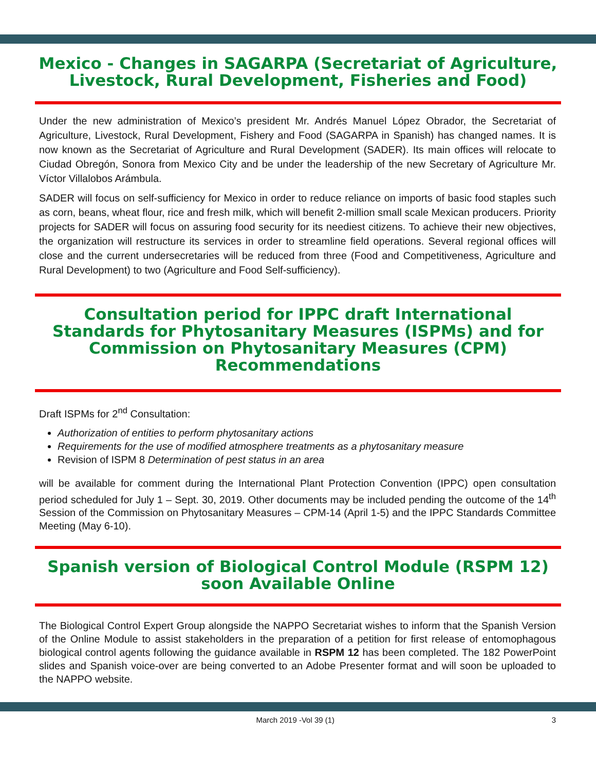Mexico - Changes in SAGARPA (Secretariat of Agriculture, Livestock, Rural Development, Fisheries and Food)
Under the new administration of Mexico’s president Mr. Andrés Manuel López Obrador, the Secretariat of Agriculture, Livestock, Rural Development, Fishery and Food (SAGARPA in Spanish) has changed names. It is now known as the Secretariat of Agriculture and Rural Development (SADER). Its main offices will relocate to Ciudad Obregón, Sonora from Mexico City and be under the leadership of the new Secretary of Agriculture Mr. Víctor Villalobos Arámbula.
SADER will focus on self-sufficiency for Mexico in order to reduce reliance on imports of basic food staples such as corn, beans, wheat flour, rice and fresh milk, which will benefit 2-million small scale Mexican producers. Priority projects for SADER will focus on assuring food security for its neediest citizens. To achieve their new objectives, the organization will restructure its services in order to streamline field operations. Several regional offices will close and the current undersecretaries will be reduced from three (Food and Competitiveness, Agriculture and Rural Development) to two (Agriculture and Food Self-sufficiency).
Consultation period for IPPC draft International Standards for Phytosanitary Measures (ISPMs) and for Commission on Phytosanitary Measures (CPM) Recommendations
Draft ISPMs for 2<sup>nd</sup> Consultation:
Authorization of entities to perform phytosanitary actions
Requirements for the use of modified atmosphere treatments as a phytosanitary measure
Revision of ISPM 8 Determination of pest status in an area
will be available for comment during the International Plant Protection Convention (IPPC) open consultation period scheduled for July 1 – Sept. 30, 2019. Other documents may be included pending the outcome of the 14<sup>th</sup> Session of the Commission on Phytosanitary Measures – CPM-14 (April 1-5) and the IPPC Standards Committee Meeting (May 6-10).
Spanish version of Biological Control Module (RSPM 12) soon Available Online
The Biological Control Expert Group alongside the NAPPO Secretariat wishes to inform that the Spanish Version of the Online Module to assist stakeholders in the preparation of a petition for first release of entomophagous biological control agents following the guidance available in RSPM 12 has been completed. The 182 PowerPoint slides and Spanish voice-over are being converted to an Adobe Presenter format and will soon be uploaded to the NAPPO website.
March 2019 -Vol 39 (1) 3